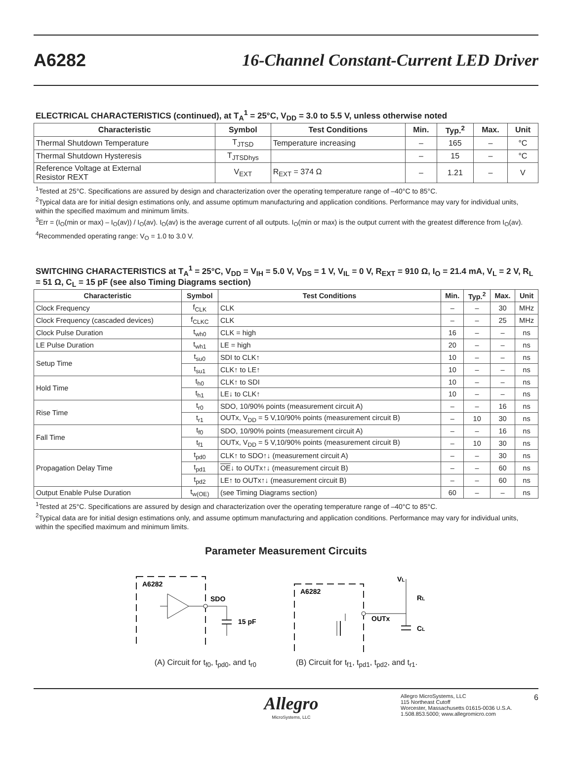A6282
16-Channel Constant-Current LED Driver
ELECTRICAL CHARACTERISTICS (continued), at T<sub>A</sub><sup>1</sup> = 25°C, V<sub>DD</sub> = 3.0 to 5.5 V, unless otherwise noted
| Characteristic | Symbol | Test Conditions | Min. | Typ.<sup>2</sup> | Max. | Unit |
| --- | --- | --- | --- | --- | --- | --- |
| Thermal Shutdown Temperature | T<sub>JTSD</sub> | Temperature increasing | – | 165 | – | °C |
| Thermal Shutdown Hysteresis | T<sub>JTSDhys</sub> | | – | 15 | – | °C |
| Reference Voltage at External Resistor REXT | V<sub>EXT</sub> | R<sub>EXT</sub> = 374 Ω | – | 1.21 | – | V |
<sup>1</sup> Tested at 25°C. Specifications are assured by design and characterization over the operating temperature range of –40°C to 85°C.
<sup>2</sup> Typical data are for initial design estimations only, and assume optimum manufacturing and application conditions. Performance may vary for individual units, within the specified maximum and minimum limits.
<sup>3</sup> Err = (I<sub>O</sub>(min or max) – I<sub>O</sub>(av)) / I<sub>O</sub>(av). I<sub>O</sub>(av) is the average current of all outputs. I<sub>O</sub>(min or max) is the output current with the greatest difference from I<sub>O</sub>(av).
<sup>4</sup> Recommended operating range: V<sub>O</sub> = 1.0 to 3.0 V.
SWITCHING CHARACTERISTICS at T<sub>A</sub><sup>1</sup> = 25°C, V<sub>DD</sub> = V<sub>IH</sub> = 5.0 V, V<sub>DS</sub> = 1 V, V<sub>IL</sub> = 0 V, R<sub>EXT</sub> = 910 Ω, I<sub>O</sub> = 21.4 mA, V<sub>L</sub> = 2 V, R<sub>L</sub> = 51 Ω, C<sub>L</sub> = 15 pF (see also Timing Diagrams section)
| Characteristic | Symbol | Test Conditions | Min. | Typ.<sup>2</sup> | Max. | Unit |
| --- | --- | --- | --- | --- | --- | --- |
| Clock Frequency | f<sub>CLK</sub> | CLK | – | – | 30 | MHz |
| Clock Frequency (cascaded devices) | f<sub>CLKC</sub> | CLK | – | – | 25 | MHz |
| Clock Pulse Duration | t<sub>wh0</sub> | CLK = high | 16 | – | – | ns |
| LE Pulse Duration | t<sub>wh1</sub> | LE = high | 20 | – | – | ns |
| Setup Time | t<sub>su0</sub> | SDI to CLK↑ | 10 | – | – | ns |
| | t<sub>su1</sub> | CLK↑ to LE↑ | 10 | – | – | ns |
| Hold Time | t<sub>h0</sub> | CLK↑ to SDI | 10 | – | – | ns |
| | t<sub>h1</sub> | LE↓ to CLK↑ | 10 | – | – | ns |
| Rise Time | t<sub>r0</sub> | SDO, 10/90% points (measurement circuit A) | – | – | 16 | ns |
| | t<sub>r1</sub> | OUTx, V<sub>DD</sub> = 5 V,10/90% points (measurement circuit B) | – | 10 | 30 | ns |
| Fall Time | t<sub>f0</sub> | SDO, 10/90% points (measurement circuit A) | – | – | 16 | ns |
| | t<sub>f1</sub> | OUTx, V<sub>DD</sub> = 5 V,10/90% points (measurement circuit B) | – | 10 | 30 | ns |
| Propagation Delay Time | t<sub>pd0</sub> | CLK↑ to SDO↑↓ (measurement circuit A) | – | – | 30 | ns |
| | t<sub>pd1</sub> | OE ↓ to OUTx↑↓ (measurement circuit B) | – | – | 60 | ns |
| | t<sub>pd2</sub> | LE↑ to OUTx↑↓ (measurement circuit B) | – | – | 60 | ns |
| Output Enable Pulse Duration | t<sub>w(OE)</sub> | (see Timing Diagrams section) | 60 | – | – | ns |
<sup>1</sup> Tested at 25°C. Specifications are assured by design and characterization over the operating temperature range of –40°C to 85°C.
<sup>2</sup> Typical data are for initial design estimations only, and assume optimum manufacturing and application conditions. Performance may vary for individual units, within the specified maximum and minimum limits.
Parameter Measurement Circuits
A6282
SDO
15 pF
A6282
VL
RL
OUTx
CL
(A) Circuit for t<sub>f0</sub>, t<sub>pd0</sub>, and t<sub>r0</sub>
(B) Circuit for t<sub>f1</sub>, t<sub>pd1</sub>, t<sub>pd2</sub>, and t<sub>r1</sub>.
Allegro
MicroSystems, LLC
Allegro MicroSystems, LLC
115 Northeast Cutoff
Worcester, Massachusetts 01615-0036 U.S.A.
1.508.853.5000; www.allegromicro.com
6